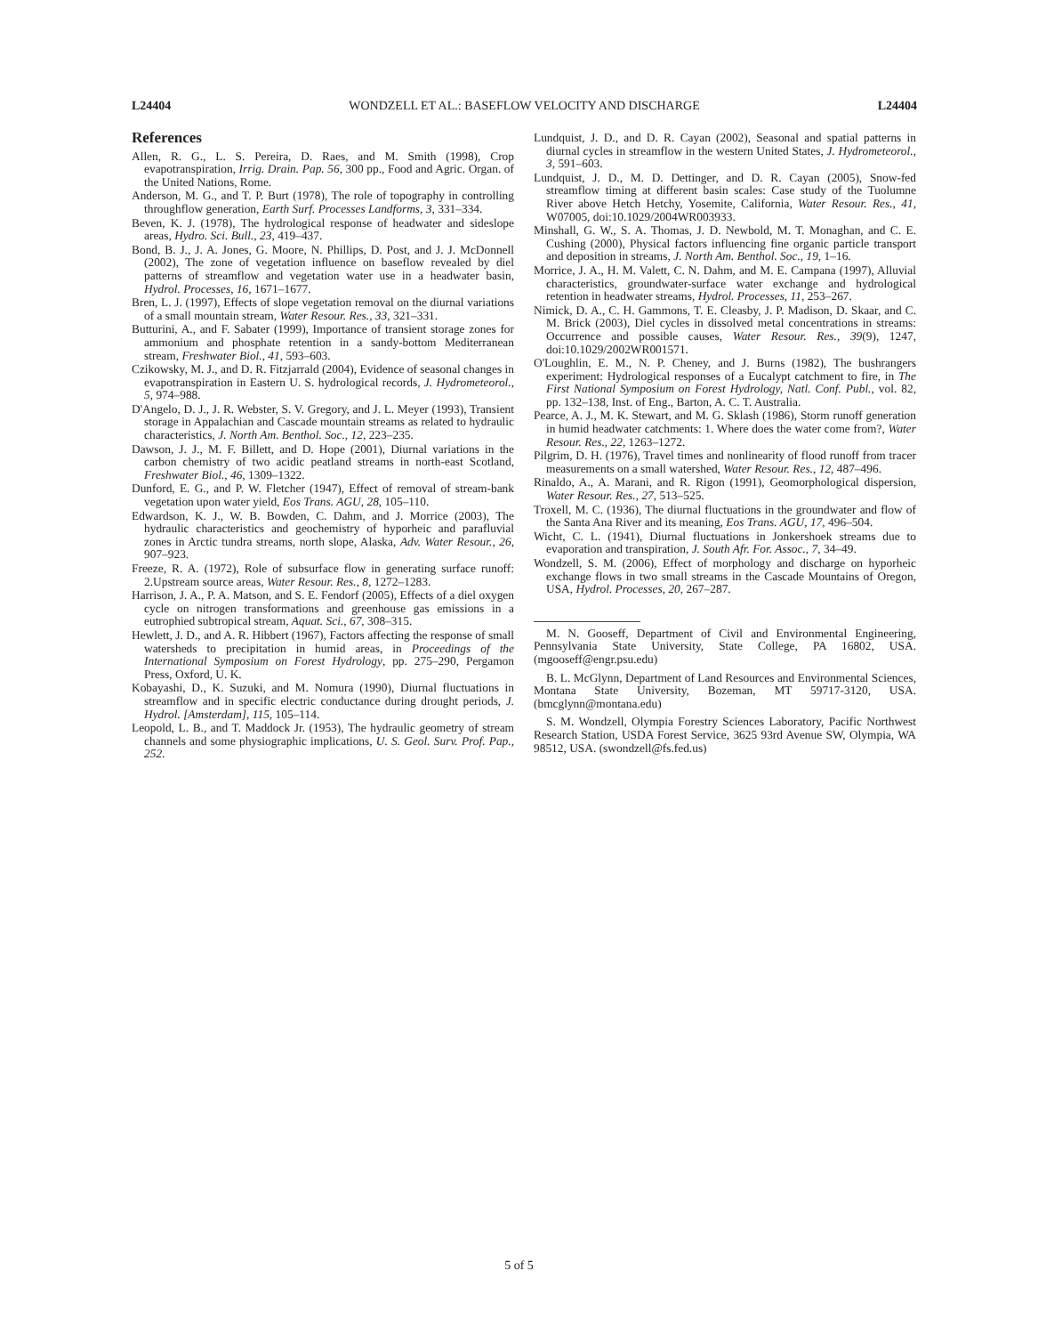L24404 WONDZELL ET AL.: BASEFLOW VELOCITY AND DISCHARGE L24404
References
Allen, R. G., L. S. Pereira, D. Raes, and M. Smith (1998), Crop evapotranspiration, Irrig. Drain. Pap. 56, 300 pp., Food and Agric. Organ. of the United Nations, Rome.
Anderson, M. G., and T. P. Burt (1978), The role of topography in controlling throughflow generation, Earth Surf. Processes Landforms, 3, 331–334.
Beven, K. J. (1978), The hydrological response of headwater and sideslope areas, Hydro. Sci. Bull., 23, 419–437.
Bond, B. J., J. A. Jones, G. Moore, N. Phillips, D. Post, and J. J. McDonnell (2002), The zone of vegetation influence on baseflow revealed by diel patterns of streamflow and vegetation water use in a headwater basin, Hydrol. Processes, 16, 1671–1677.
Bren, L. J. (1997), Effects of slope vegetation removal on the diurnal variations of a small mountain stream, Water Resour. Res., 33, 321–331.
Butturini, A., and F. Sabater (1999), Importance of transient storage zones for ammonium and phosphate retention in a sandy-bottom Mediterranean stream, Freshwater Biol., 41, 593–603.
Czikowsky, M. J., and D. R. Fitzjarrald (2004), Evidence of seasonal changes in evapotranspiration in Eastern U. S. hydrological records, J. Hydrometeorol., 5, 974–988.
D'Angelo, D. J., J. R. Webster, S. V. Gregory, and J. L. Meyer (1993), Transient storage in Appalachian and Cascade mountain streams as related to hydraulic characteristics, J. North Am. Benthol. Soc., 12, 223–235.
Dawson, J. J., M. F. Billett, and D. Hope (2001), Diurnal variations in the carbon chemistry of two acidic peatland streams in north-east Scotland, Freshwater Biol., 46, 1309–1322.
Dunford, E. G., and P. W. Fletcher (1947), Effect of removal of stream-bank vegetation upon water yield, Eos Trans. AGU, 28, 105–110.
Edwardson, K. J., W. B. Bowden, C. Dahm, and J. Morrice (2003), The hydraulic characteristics and geochemistry of hyporheic and parafluvial zones in Arctic tundra streams, north slope, Alaska, Adv. Water Resour., 26, 907–923.
Freeze, R. A. (1972), Role of subsurface flow in generating surface runoff: 2.Upstream source areas, Water Resour. Res., 8, 1272–1283.
Harrison, J. A., P. A. Matson, and S. E. Fendorf (2005), Effects of a diel oxygen cycle on nitrogen transformations and greenhouse gas emissions in a eutrophied subtropical stream, Aquat. Sci., 67, 308–315.
Hewlett, J. D., and A. R. Hibbert (1967), Factors affecting the response of small watersheds to precipitation in humid areas, in Proceedings of the International Symposium on Forest Hydrology, pp. 275–290, Pergamon Press, Oxford, U. K.
Kobayashi, D., K. Suzuki, and M. Nomura (1990), Diurnal fluctuations in streamflow and in specific electric conductance during drought periods, J. Hydrol. [Amsterdam], 115, 105–114.
Leopold, L. B., and T. Maddock Jr. (1953), The hydraulic geometry of stream channels and some physiographic implications, U. S. Geol. Surv. Prof. Pap., 252.
Lundquist, J. D., and D. R. Cayan (2002), Seasonal and spatial patterns in diurnal cycles in streamflow in the western United States, J. Hydrometeorol., 3, 591–603.
Lundquist, J. D., M. D. Dettinger, and D. R. Cayan (2005), Snow-fed streamflow timing at different basin scales: Case study of the Tuolumne River above Hetch Hetchy, Yosemite, California, Water Resour. Res., 41, W07005, doi:10.1029/2004WR003933.
Minshall, G. W., S. A. Thomas, J. D. Newbold, M. T. Monaghan, and C. E. Cushing (2000), Physical factors influencing fine organic particle transport and deposition in streams, J. North Am. Benthol. Soc., 19, 1–16.
Morrice, J. A., H. M. Valett, C. N. Dahm, and M. E. Campana (1997), Alluvial characteristics, groundwater-surface water exchange and hydrological retention in headwater streams, Hydrol. Processes, 11, 253–267.
Nimick, D. A., C. H. Gammons, T. E. Cleasby, J. P. Madison, D. Skaar, and C. M. Brick (2003), Diel cycles in dissolved metal concentrations in streams: Occurrence and possible causes, Water Resour. Res., 39(9), 1247, doi:10.1029/2002WR001571.
O'Loughlin, E. M., N. P. Cheney, and J. Burns (1982), The bushrangers experiment: Hydrological responses of a Eucalypt catchment to fire, in The First National Symposium on Forest Hydrology, Natl. Conf. Publ., vol. 82, pp. 132–138, Inst. of Eng., Barton, A. C. T. Australia.
Pearce, A. J., M. K. Stewart, and M. G. Sklash (1986), Storm runoff generation in humid headwater catchments: 1. Where does the water come from?, Water Resour. Res., 22, 1263–1272.
Pilgrim, D. H. (1976), Travel times and nonlinearity of flood runoff from tracer measurements on a small watershed, Water Resour. Res., 12, 487–496.
Rinaldo, A., A. Marani, and R. Rigon (1991), Geomorphological dispersion, Water Resour. Res., 27, 513–525.
Troxell, M. C. (1936), The diurnal fluctuations in the groundwater and flow of the Santa Ana River and its meaning, Eos Trans. AGU, 17, 496–504.
Wicht, C. L. (1941), Diurnal fluctuations in Jonkershoek streams due to evaporation and transpiration, J. South Afr. For. Assoc., 7, 34–49.
Wondzell, S. M. (2006), Effect of morphology and discharge on hyporheic exchange flows in two small streams in the Cascade Mountains of Oregon, USA, Hydrol. Processes, 20, 267–287.
M. N. Gooseff, Department of Civil and Environmental Engineering, Pennsylvania State University, State College, PA 16802, USA. (mgooseff@engr.psu.edu)
B. L. McGlynn, Department of Land Resources and Environmental Sciences, Montana State University, Bozeman, MT 59717-3120, USA. (bmcglynn@montana.edu)
S. M. Wondzell, Olympia Forestry Sciences Laboratory, Pacific Northwest Research Station, USDA Forest Service, 3625 93rd Avenue SW, Olympia, WA 98512, USA. (swondzell@fs.fed.us)
5 of 5